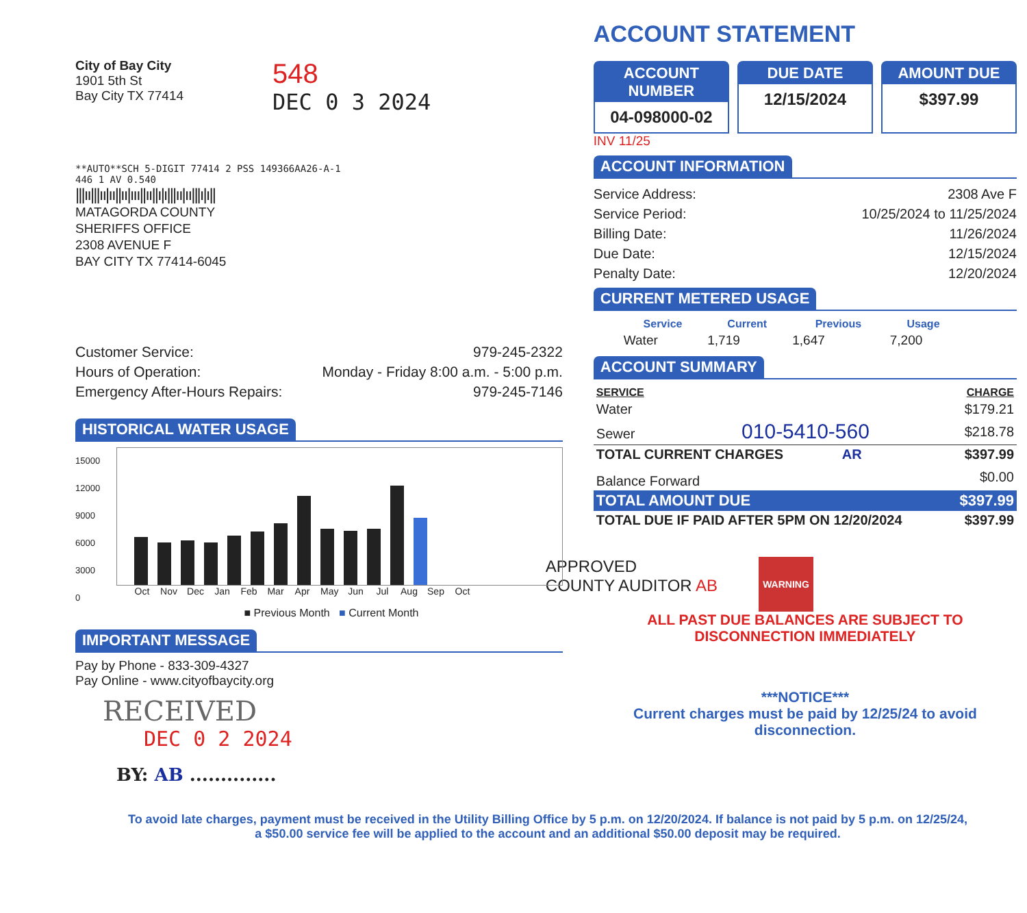City of Bay City
1901 5th St
Bay City TX 77414
548
DEC 0 3 2024
**AUTO**SCH 5-DIGIT 77414 2 PSS 149366AA26-A-1
446 1 AV 0.540
|||ıı|||ıı|ıı||ıı|ııı||ıı||ı|ı|||ıı|ıı|||ı|ı||
MATAGORDA COUNTY
SHERIFFS OFFICE
2308 AVENUE F
BAY CITY TX 77414-6045
Customer Service: 979-245-2322
Hours of Operation: Monday - Friday 8:00 a.m. - 5:00 p.m.
Emergency After-Hours Repairs: 979-245-7146
HISTORICAL WATER USAGE
15000
12000
9000
6000
3000
0
Oct Nov Dec Jan Feb Mar Apr May Jun Jul Aug Sep Oct
■ Previous Month ■ Current Month
IMPORTANT MESSAGE
Pay by Phone - 833-309-4327
Pay Online - www.cityofbaycity.org
RECEIVED
DEC 0 2 2024
BY: AB ..............
ACCOUNT STATEMENT
ACCOUNT NUMBER
04-098000-02
DUE DATE
12/15/2024
AMOUNT DUE
$397.99
INV 11/25
ACCOUNT INFORMATION
Service Address: 2308 Ave F
Service Period: 10/25/2024 to 11/25/2024
Billing Date: 11/26/2024
Due Date: 12/15/2024
Penalty Date: 12/20/2024
CURRENT METERED USAGE
| Service | Current | Previous | Usage |
| --- | --- | --- | --- |
| Water | 1,719 | 1,647 | 7,200 |
ACCOUNT SUMMARY
| SERVICE | CHARGE |
| --- | --- |
| Water | $179.21 |
| Sewer 010-5410-560 | $218.78 |
| TOTAL CURRENT CHARGES AR | $397.99 |
| Balance Forward | $0.00 |
| TOTAL AMOUNT DUE | $397.99 |
| TOTAL DUE IF PAID AFTER 5PM ON 12/20/2024 | $397.99 |
APPROVED
COUNTY AUDITOR AB
WARNING
ALL PAST DUE BALANCES ARE SUBJECT TO
DISCONNECTION IMMEDIATELY
***NOTICE***
Current charges must be paid by 12/25/24 to avoid
disconnection.
To avoid late charges, payment must be received in the Utility Billing Office by 5 p.m. on 12/20/2024. If balance is not paid by 5 p.m. on 12/25/24,
a $50.00 service fee will be applied to the account and an additional $50.00 deposit may be required.